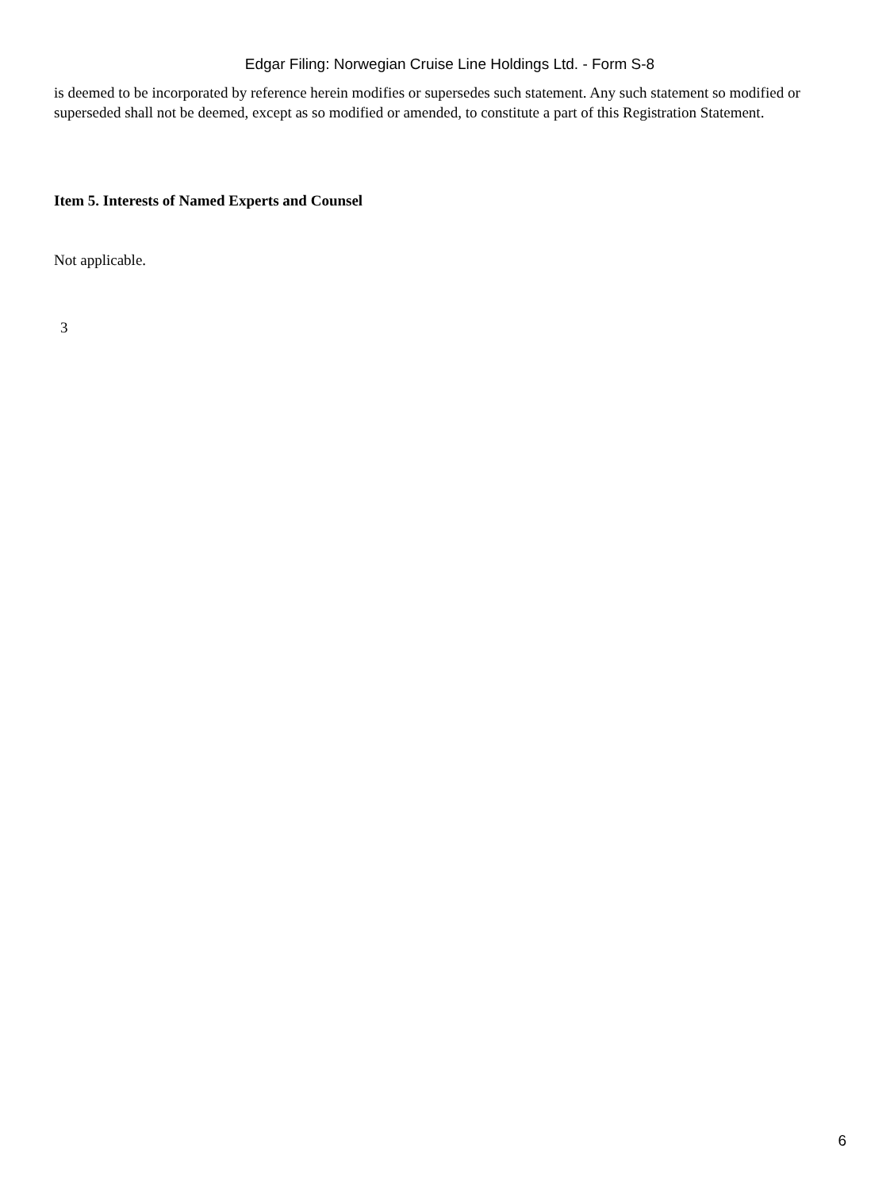Edgar Filing: Norwegian Cruise Line Holdings Ltd. - Form S-8
is deemed to be incorporated by reference herein modifies or supersedes such statement. Any such statement so modified or superseded shall not be deemed, except as so modified or amended, to constitute a part of this Registration Statement.
Item 5. Interests of Named Experts and Counsel
Not applicable.
3
6